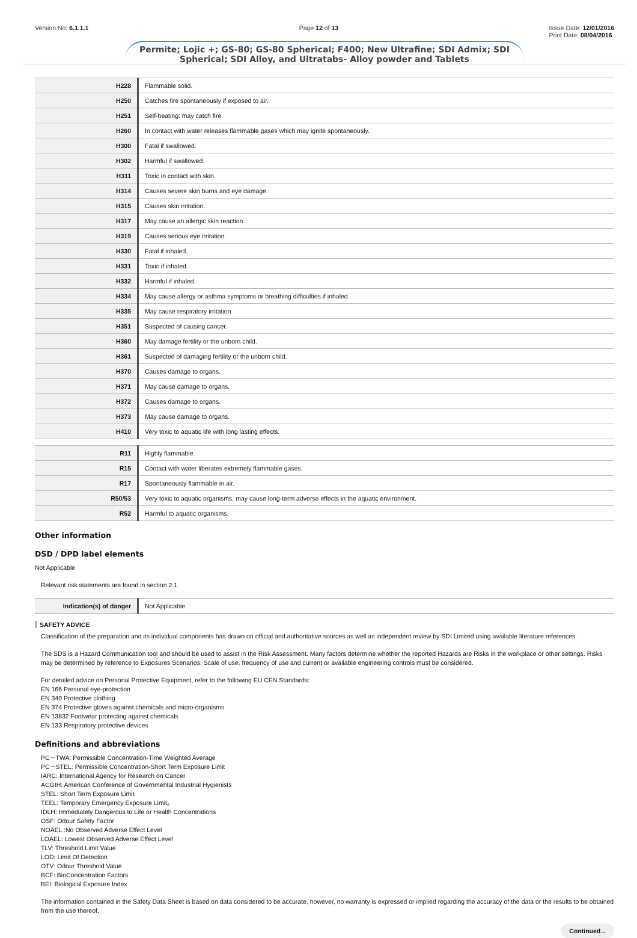Version No: 6.1.1.1 Page 12 of 13 Issue Date: 12/01/2016
Print Date: 08/04/2016
Permite; Lojic +; GS-80; GS-80 Spherical; F400; New Ultrafine; SDI Admix; SDI Spherical; SDI Alloy, and Ultratabs- Alloy powder and Tablets
| H228 | Flammable solid. |
| H250 | Catches fire spontaneously if exposed to air. |
| H251 | Self-heating: may catch fire. |
| H260 | In contact with water releases flammable gases which may ignite spontaneously. |
| H300 | Fatal if swallowed. |
| H302 | Harmful if swallowed. |
| H311 | Toxic in contact with skin. |
| H314 | Causes severe skin burns and eye damage. |
| H315 | Causes skin irritation. |
| H317 | May cause an allergic skin reaction. |
| H319 | Causes serious eye irritation. |
| H330 | Fatal if inhaled. |
| H331 | Toxic if inhaled. |
| H332 | Harmful if inhaled. |
| H334 | May cause allergy or asthma symptoms or breathing difficulties if inhaled. |
| H335 | May cause respiratory irritation. |
| H351 | Suspected of causing cancer. |
| H360 | May damage fertility or the unborn child. |
| H361 | Suspected of damaging fertility or the unborn child. |
| H370 | Causes damage to organs. |
| H371 | May cause damage to organs. |
| H372 | Causes damage to organs. |
| H373 | May cause damage to organs. |
| H410 | Very toxic to aquatic life with long lasting effects. |
| R11 | Highly flammable. |
| R15 | Contact with water liberates extremely flammable gases. |
| R17 | Spontaneously flammable in air. |
| R50/53 | Very toxic to aquatic organisms, may cause long-term adverse effects in the aquatic environment. |
| R52 | Harmful to aquatic organisms. |
Other information
DSD / DPD label elements
Not Applicable
Relevant risk statements are found in section 2.1
| Indication(s) of danger | Not Applicable |
SAFETY ADVICE
Classification of the preparation and its individual components has drawn on official and authoritative sources as well as independent review by SDI Limited using available literature references.
The SDS is a Hazard Communication tool and should be used to assist in the Risk Assessment. Many factors determine whether the reported Hazards are Risks in the workplace or other settings. Risks may be determined by reference to Exposures Scenarios. Scale of use, frequency of use and current or available engineering controls must be considered.
For detailed advice on Personal Protective Equipment, refer to the following EU CEN Standards:
EN 166 Personal eye-protection
EN 340 Protective clothing
EN 374 Protective gloves against chemicals and micro-organisms
EN 13832 Footwear protecting against chemicals
EN 133 Respiratory protective devices
Definitions and abbreviations
PC－TWA: Permissible Concentration-Time Weighted Average
PC－STEL: Permissible Concentration-Short Term Exposure Limit
IARC: International Agency for Research on Cancer
ACGIH: American Conference of Governmental Industrial Hygienists
STEL: Short Term Exposure Limit
TEEL: Temporary Emergency Exposure Limit。
IDLH: Immediately Dangerous to Life or Health Concentrations
OSF: Odour Safety Factor
NOAEL :No Observed Adverse Effect Level
LOAEL: Lowest Observed Adverse Effect Level
TLV: Threshold Limit Value
LOD: Limit Of Detection
OTV: Odour Threshold Value
BCF: BioConcentration Factors
BEI: Biological Exposure Index
The information contained in the Safety Data Sheet is based on data considered to be accurate, however, no warranty is expressed or implied regarding the accuracy of the data or the results to be obtained from the use thereof.
Continued...